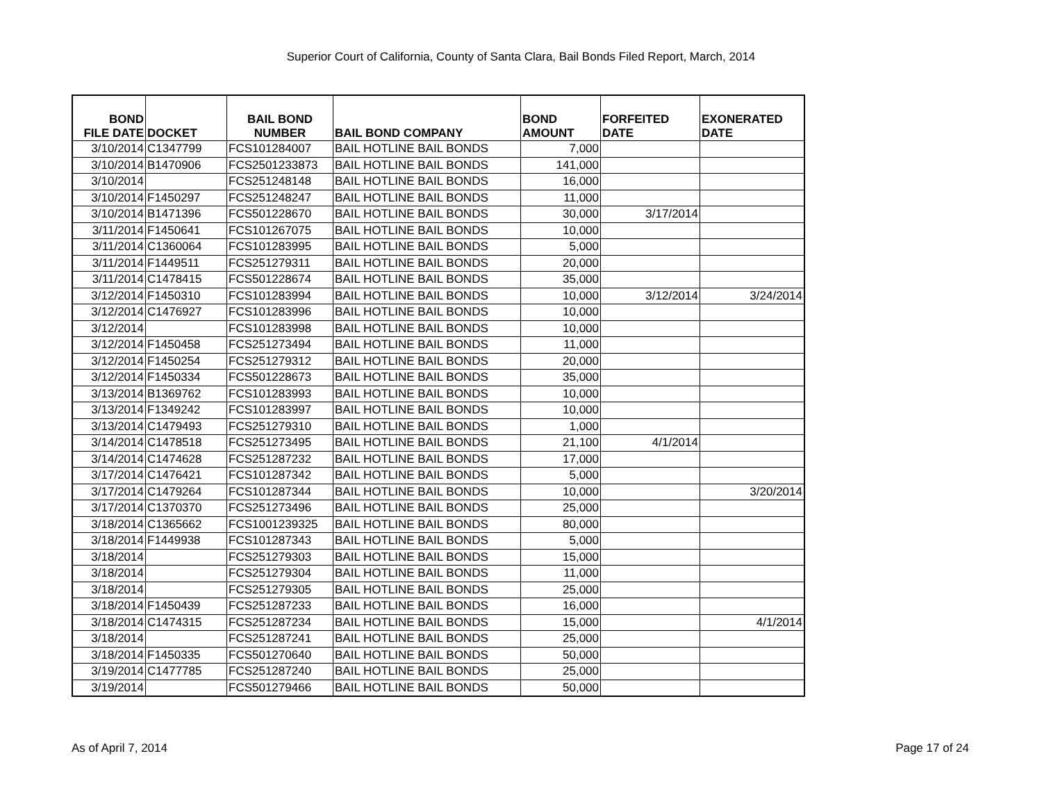Superior Court of California, County of Santa Clara, Bail Bonds Filed Report, March, 2014
| BOND FILE DATE | DOCKET | BAIL BOND NUMBER | BAIL BOND COMPANY | BOND AMOUNT | FORFEITED DATE | EXONERATED DATE |
| --- | --- | --- | --- | --- | --- | --- |
| 3/10/2014 | C1347799 | FCS101284007 | BAIL HOTLINE BAIL BONDS | 7,000 | | |
| 3/10/2014 | B1470906 | FCS2501233873 | BAIL HOTLINE BAIL BONDS | 141,000 | | |
| 3/10/2014 | | FCS251248148 | BAIL HOTLINE BAIL BONDS | 16,000 | | |
| 3/10/2014 | F1450297 | FCS251248247 | BAIL HOTLINE BAIL BONDS | 11,000 | | |
| 3/10/2014 | B1471396 | FCS501228670 | BAIL HOTLINE BAIL BONDS | 30,000 | 3/17/2014 | |
| 3/11/2014 | F1450641 | FCS101267075 | BAIL HOTLINE BAIL BONDS | 10,000 | | |
| 3/11/2014 | C1360064 | FCS101283995 | BAIL HOTLINE BAIL BONDS | 5,000 | | |
| 3/11/2014 | F1449511 | FCS251279311 | BAIL HOTLINE BAIL BONDS | 20,000 | | |
| 3/11/2014 | C1478415 | FCS501228674 | BAIL HOTLINE BAIL BONDS | 35,000 | | |
| 3/12/2014 | F1450310 | FCS101283994 | BAIL HOTLINE BAIL BONDS | 10,000 | 3/12/2014 | 3/24/2014 |
| 3/12/2014 | C1476927 | FCS101283996 | BAIL HOTLINE BAIL BONDS | 10,000 | | |
| 3/12/2014 | | FCS101283998 | BAIL HOTLINE BAIL BONDS | 10,000 | | |
| 3/12/2014 | F1450458 | FCS251273494 | BAIL HOTLINE BAIL BONDS | 11,000 | | |
| 3/12/2014 | F1450254 | FCS251279312 | BAIL HOTLINE BAIL BONDS | 20,000 | | |
| 3/12/2014 | F1450334 | FCS501228673 | BAIL HOTLINE BAIL BONDS | 35,000 | | |
| 3/13/2014 | B1369762 | FCS101283993 | BAIL HOTLINE BAIL BONDS | 10,000 | | |
| 3/13/2014 | F1349242 | FCS101283997 | BAIL HOTLINE BAIL BONDS | 10,000 | | |
| 3/13/2014 | C1479493 | FCS251279310 | BAIL HOTLINE BAIL BONDS | 1,000 | | |
| 3/14/2014 | C1478518 | FCS251273495 | BAIL HOTLINE BAIL BONDS | 21,100 | 4/1/2014 | |
| 3/14/2014 | C1474628 | FCS251287232 | BAIL HOTLINE BAIL BONDS | 17,000 | | |
| 3/17/2014 | C1476421 | FCS101287342 | BAIL HOTLINE BAIL BONDS | 5,000 | | |
| 3/17/2014 | C1479264 | FCS101287344 | BAIL HOTLINE BAIL BONDS | 10,000 | | 3/20/2014 |
| 3/17/2014 | C1370370 | FCS251273496 | BAIL HOTLINE BAIL BONDS | 25,000 | | |
| 3/18/2014 | C1365662 | FCS1001239325 | BAIL HOTLINE BAIL BONDS | 80,000 | | |
| 3/18/2014 | F1449938 | FCS101287343 | BAIL HOTLINE BAIL BONDS | 5,000 | | |
| 3/18/2014 | | FCS251279303 | BAIL HOTLINE BAIL BONDS | 15,000 | | |
| 3/18/2014 | | FCS251279304 | BAIL HOTLINE BAIL BONDS | 11,000 | | |
| 3/18/2014 | | FCS251279305 | BAIL HOTLINE BAIL BONDS | 25,000 | | |
| 3/18/2014 | F1450439 | FCS251287233 | BAIL HOTLINE BAIL BONDS | 16,000 | | |
| 3/18/2014 | C1474315 | FCS251287234 | BAIL HOTLINE BAIL BONDS | 15,000 | | 4/1/2014 |
| 3/18/2014 | | FCS251287241 | BAIL HOTLINE BAIL BONDS | 25,000 | | |
| 3/18/2014 | F1450335 | FCS501270640 | BAIL HOTLINE BAIL BONDS | 50,000 | | |
| 3/19/2014 | C1477785 | FCS251287240 | BAIL HOTLINE BAIL BONDS | 25,000 | | |
| 3/19/2014 | | FCS501279466 | BAIL HOTLINE BAIL BONDS | 50,000 | | |
As of April 7, 2014 Page 17 of 24